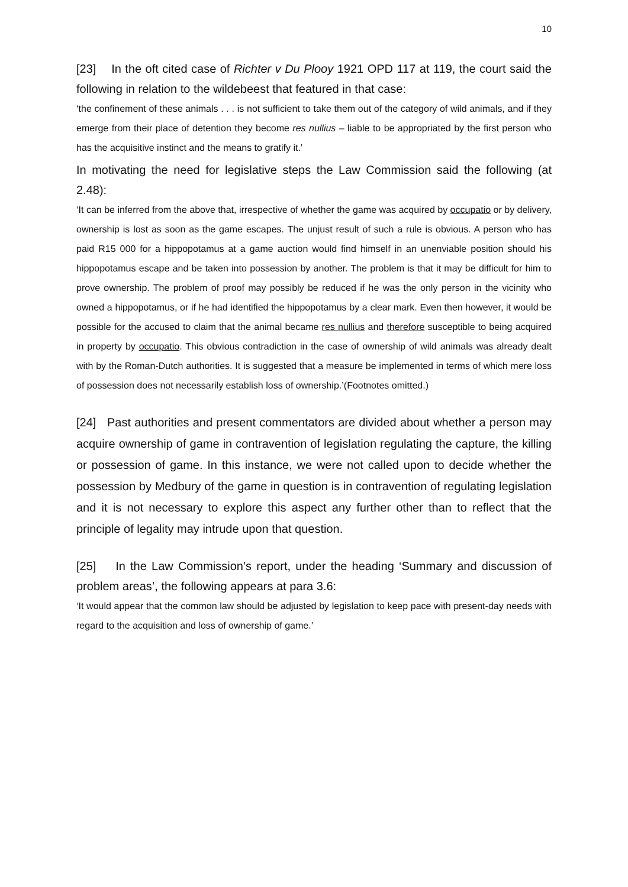10
[23] In the oft cited case of Richter v Du Plooy 1921 OPD 117 at 119, the court said the following in relation to the wildebeest that featured in that case:
‘the confinement of these animals . . . is not sufficient to take them out of the category of wild animals, and if they emerge from their place of detention they become res nullius – liable to be appropriated by the first person who has the acquisitive instinct and the means to gratify it.’
In motivating the need for legislative steps the Law Commission said the following (at 2.48):
‘It can be inferred from the above that, irrespective of whether the game was acquired by occupatio or by delivery, ownership is lost as soon as the game escapes. The unjust result of such a rule is obvious. A person who has paid R15 000 for a hippopotamus at a game auction would find himself in an unenviable position should his hippopotamus escape and be taken into possession by another. The problem is that it may be difficult for him to prove ownership. The problem of proof may possibly be reduced if he was the only person in the vicinity who owned a hippopotamus, or if he had identified the hippopotamus by a clear mark. Even then however, it would be possible for the accused to claim that the animal became res nullius and therefore susceptible to being acquired in property by occupatio. This obvious contradiction in the case of ownership of wild animals was already dealt with by the Roman-Dutch authorities. It is suggested that a measure be implemented in terms of which mere loss of possession does not necessarily establish loss of ownership.’(Footnotes omitted.)
[24] Past authorities and present commentators are divided about whether a person may acquire ownership of game in contravention of legislation regulating the capture, the killing or possession of game. In this instance, we were not called upon to decide whether the possession by Medbury of the game in question is in contravention of regulating legislation and it is not necessary to explore this aspect any further other than to reflect that the principle of legality may intrude upon that question.
[25] In the Law Commission’s report, under the heading ‘Summary and discussion of problem areas’, the following appears at para 3.6:
‘It would appear that the common law should be adjusted by legislation to keep pace with present-day needs with regard to the acquisition and loss of ownership of game.’